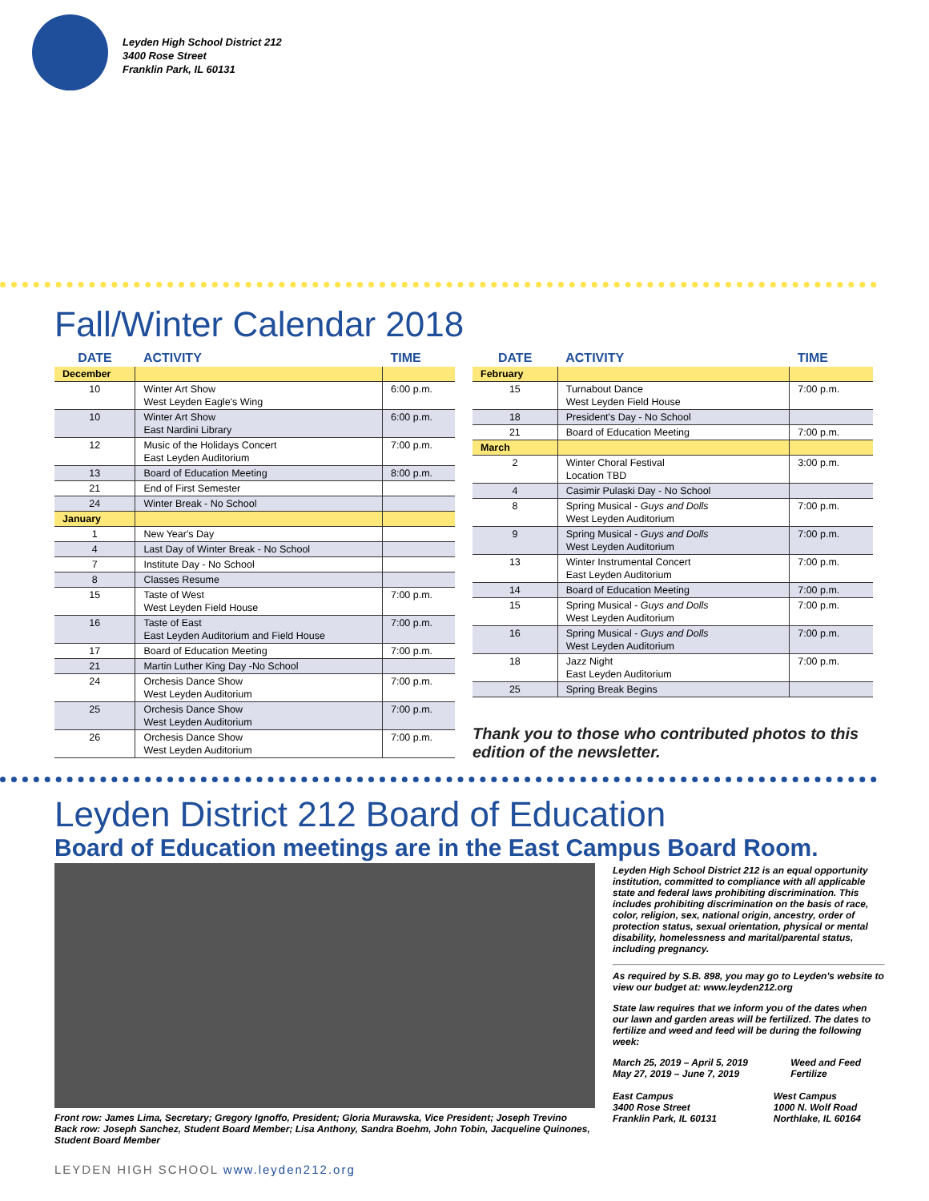Leyden High School District 212
3400 Rose Street
Franklin Park, IL 60131
Fall/Winter Calendar 2018
| DATE | ACTIVITY | TIME |
| --- | --- | --- |
| December | | |
| 10 | Winter Art Show West Leyden Eagle's Wing | 6:00 p.m. |
| 10 | Winter Art Show East Nardini Library | 6:00 p.m. |
| 12 | Music of the Holidays Concert East Leyden Auditorium | 7:00 p.m. |
| 13 | Board of Education Meeting | 8:00 p.m. |
| 21 | End of First Semester | |
| 24 | Winter Break - No School | |
| January | | |
| 1 | New Year's Day | |
| 4 | Last Day of Winter Break - No School | |
| 7 | Institute Day - No School | |
| 8 | Classes Resume | |
| 15 | Taste of West West Leyden Field House | 7:00 p.m. |
| 16 | Taste of East East Leyden Auditorium and Field House | 7:00 p.m. |
| 17 | Board of Education Meeting | 7:00 p.m. |
| 21 | Martin Luther King Day -No School | |
| 24 | Orchesis Dance Show West Leyden Auditorium | 7:00 p.m. |
| 25 | Orchesis Dance Show West Leyden Auditorium | 7:00 p.m. |
| 26 | Orchesis Dance Show West Leyden Auditorium | 7:00 p.m. |
| DATE | ACTIVITY | TIME |
| --- | --- | --- |
| February | | |
| 15 | Turnabout Dance West Leyden Field House | 7:00 p.m. |
| 18 | President's Day - No School | |
| 21 | Board of Education Meeting | 7:00 p.m. |
| March | | |
| 2 | Winter Choral Festival Location TBD | 3:00 p.m. |
| 4 | Casimir Pulaski Day - No School | |
| 8 | Spring Musical - Guys and Dolls West Leyden Auditorium | 7:00 p.m. |
| 9 | Spring Musical - Guys and Dolls West Leyden Auditorium | 7:00 p.m. |
| 13 | Winter Instrumental Concert East Leyden Auditorium | 7:00 p.m. |
| 14 | Board of Education Meeting | 7:00 p.m. |
| 15 | Spring Musical - Guys and Dolls West Leyden Auditorium | 7:00 p.m. |
| 16 | Spring Musical - Guys and Dolls West Leyden Auditorium | 7:00 p.m. |
| 18 | Jazz Night East Leyden Auditorium | 7:00 p.m. |
| 25 | Spring Break Begins | |
Thank you to those who contributed photos to this
edition of the newsletter.
Leyden District 212 Board of Education
Board of Education meetings are in the East Campus Board Room.
Front row: James Lima, Secretary; Gregory Ignoffo, President; Gloria Murawska, Vice President; Joseph Trevino
Back row: Joseph Sanchez, Student Board Member; Lisa Anthony, Sandra Boehm, John Tobin, Jacqueline Quinones, Student Board Member
Leyden High School District 212 is an equal opportunity institution, committed to compliance with all applicable state and federal laws prohibiting discrimination. This includes prohibiting discrimination on the basis of race, color, religion, sex, national origin, ancestry, order of protection status, sexual orientation, physical or mental disability, homelessness and marital/parental status, including pregnancy.
As required by S.B. 898, you may go to Leyden's website to view our budget at: www.leyden212.org
State law requires that we inform you of the dates when our lawn and garden areas will be fertilized. The dates to fertilize and weed and feed will be during the following week:
March 25, 2019 – April 5, 2019
May 27, 2019 – June 7, 2019 Weed and Feed
Fertilize
East Campus
3400 Rose Street
Franklin Park, IL 60131 West Campus
1000 N. Wolf Road
Northlake, IL 60164
LEYDEN HIGH SCHOOL www.leyden212.org